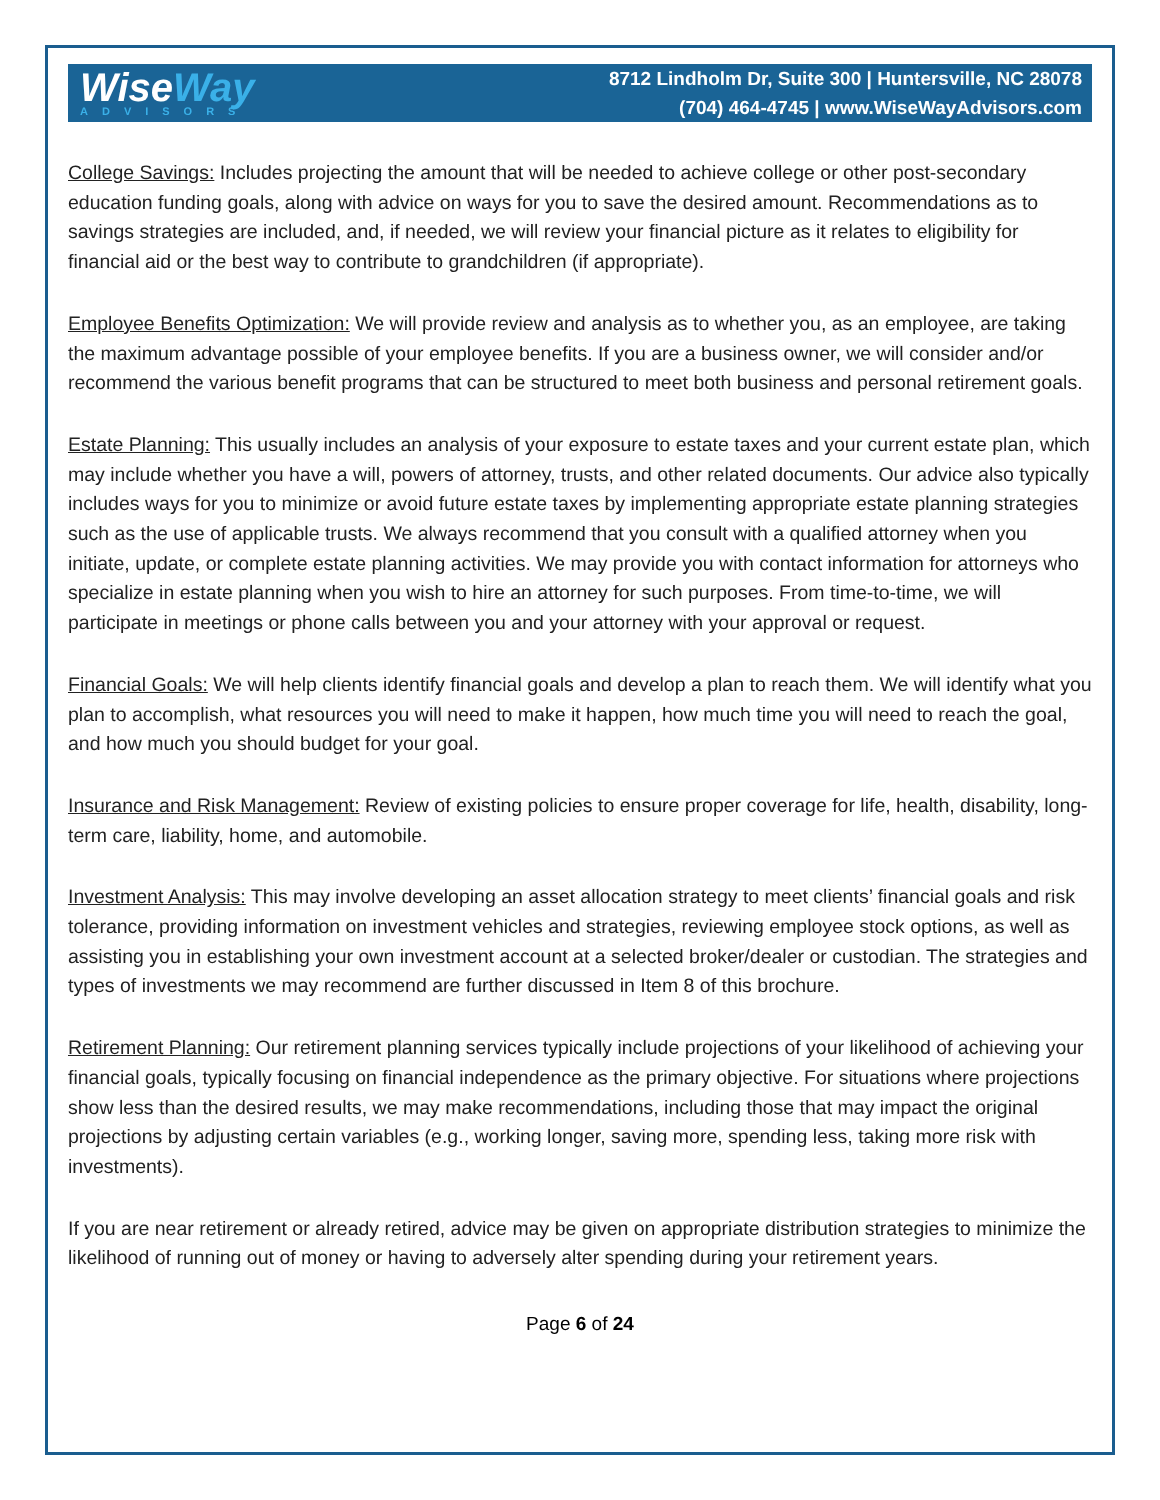WiseWay
ADVISORS
8712 Lindholm Dr, Suite 300 | Huntersville, NC 28078
(704) 464-4745 | www.WiseWayAdvisors.com
College Savings: Includes projecting the amount that will be needed to achieve college or other post-secondary education funding goals, along with advice on ways for you to save the desired amount. Recommendations as to savings strategies are included, and, if needed, we will review your financial picture as it relates to eligibility for financial aid or the best way to contribute to grandchildren (if appropriate).
Employee Benefits Optimization: We will provide review and analysis as to whether you, as an employee, are taking the maximum advantage possible of your employee benefits. If you are a business owner, we will consider and/or recommend the various benefit programs that can be structured to meet both business and personal retirement goals.
Estate Planning: This usually includes an analysis of your exposure to estate taxes and your current estate plan, which may include whether you have a will, powers of attorney, trusts, and other related documents. Our advice also typically includes ways for you to minimize or avoid future estate taxes by implementing appropriate estate planning strategies such as the use of applicable trusts. We always recommend that you consult with a qualified attorney when you initiate, update, or complete estate planning activities. We may provide you with contact information for attorneys who specialize in estate planning when you wish to hire an attorney for such purposes. From time-to-time, we will participate in meetings or phone calls between you and your attorney with your approval or request.
Financial Goals: We will help clients identify financial goals and develop a plan to reach them. We will identify what you plan to accomplish, what resources you will need to make it happen, how much time you will need to reach the goal, and how much you should budget for your goal.
Insurance and Risk Management: Review of existing policies to ensure proper coverage for life, health, disability, long-term care, liability, home, and automobile.
Investment Analysis: This may involve developing an asset allocation strategy to meet clients’ financial goals and risk tolerance, providing information on investment vehicles and strategies, reviewing employee stock options, as well as assisting you in establishing your own investment account at a selected broker/dealer or custodian. The strategies and types of investments we may recommend are further discussed in Item 8 of this brochure.
Retirement Planning: Our retirement planning services typically include projections of your likelihood of achieving your financial goals, typically focusing on financial independence as the primary objective. For situations where projections show less than the desired results, we may make recommendations, including those that may impact the original projections by adjusting certain variables (e.g., working longer, saving more, spending less, taking more risk with investments).
If you are near retirement or already retired, advice may be given on appropriate distribution strategies to minimize the likelihood of running out of money or having to adversely alter spending during your retirement years.
Page 6 of 24